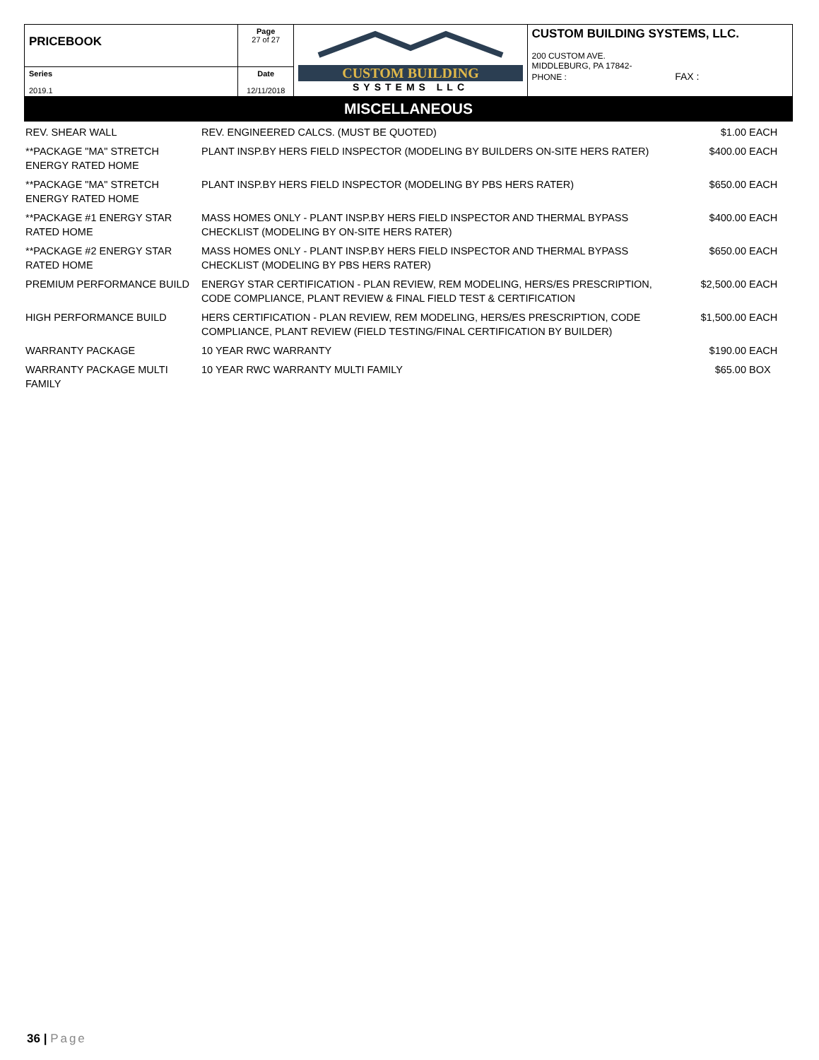| PRICEBOOK | Page 27 of 27 | CUSTOM BUILDING SYSTEMS LLC | CUSTOM BUILDING SYSTEMS, LLC. 200 CUSTOM AVE. MIDDLEBURG, PA 17842- PHONE : FAX : |
| Series 2019.1 | Date 12/11/2018 | | |
MISCELLANEOUS
| REV. SHEAR WALL | REV. ENGINEERED CALCS. (MUST BE QUOTED) | $1.00 | EACH |
| **PACKAGE "MA" STRETCH ENERGY RATED HOME | PLANT INSP.BY HERS FIELD INSPECTOR (MODELING BY BUILDERS ON-SITE HERS RATER) | $400.00 | EACH |
| **PACKAGE "MA" STRETCH ENERGY RATED HOME | PLANT INSP.BY HERS FIELD INSPECTOR (MODELING BY PBS HERS RATER) | $650.00 | EACH |
| **PACKAGE #1 ENERGY STAR RATED HOME | MASS HOMES ONLY - PLANT INSP.BY HERS FIELD INSPECTOR AND THERMAL BYPASS CHECKLIST (MODELING BY ON-SITE HERS RATER) | $400.00 | EACH |
| **PACKAGE #2 ENERGY STAR RATED HOME | MASS HOMES ONLY - PLANT INSP.BY HERS FIELD INSPECTOR AND THERMAL BYPASS CHECKLIST (MODELING BY PBS HERS RATER) | $650.00 | EACH |
| PREMIUM PERFORMANCE BUILD | ENERGY STAR CERTIFICATION - PLAN REVIEW, REM MODELING, HERS/ES PRESCRIPTION, CODE COMPLIANCE, PLANT REVIEW & FINAL FIELD TEST & CERTIFICATION | $2,500.00 | EACH |
| HIGH PERFORMANCE BUILD | HERS CERTIFICATION - PLAN REVIEW, REM MODELING, HERS/ES PRESCRIPTION, CODE COMPLIANCE, PLANT REVIEW (FIELD TESTING/FINAL CERTIFICATION BY BUILDER) | $1,500.00 | EACH |
| WARRANTY PACKAGE | 10 YEAR RWC WARRANTY | $190.00 | EACH |
| WARRANTY PACKAGE MULTI FAMILY | 10 YEAR RWC WARRANTY MULTI FAMILY | $65.00 | BOX |
36 | Page